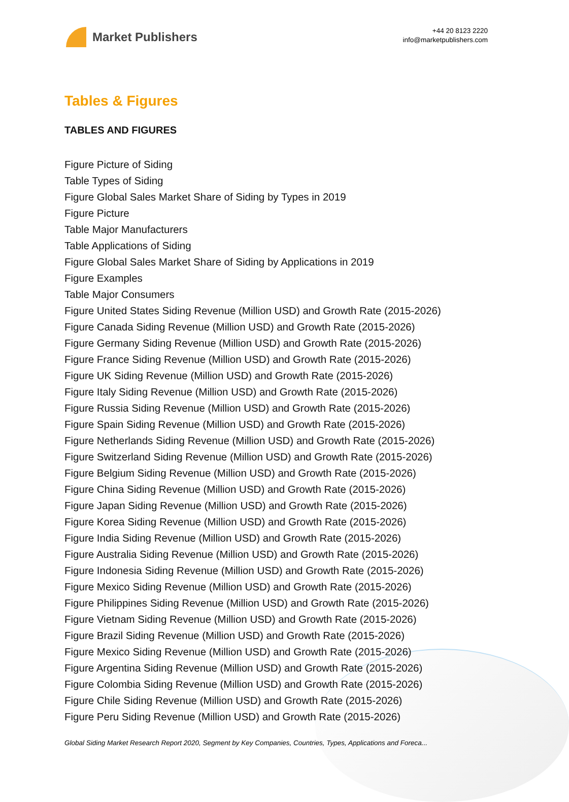Market Publishers
+44 20 8123 2220
info@marketpublishers.com
Tables & Figures
TABLES AND FIGURES
Figure Picture of Siding
Table Types of Siding
Figure Global Sales Market Share of Siding by Types in 2019
Figure Picture
Table Major Manufacturers
Table Applications of Siding
Figure Global Sales Market Share of Siding by Applications in 2019
Figure Examples
Table Major Consumers
Figure United States Siding Revenue (Million USD) and Growth Rate (2015-2026)
Figure Canada Siding Revenue (Million USD) and Growth Rate (2015-2026)
Figure Germany Siding Revenue (Million USD) and Growth Rate (2015-2026)
Figure France Siding Revenue (Million USD) and Growth Rate (2015-2026)
Figure UK Siding Revenue (Million USD) and Growth Rate (2015-2026)
Figure Italy Siding Revenue (Million USD) and Growth Rate (2015-2026)
Figure Russia Siding Revenue (Million USD) and Growth Rate (2015-2026)
Figure Spain Siding Revenue (Million USD) and Growth Rate (2015-2026)
Figure Netherlands Siding Revenue (Million USD) and Growth Rate (2015-2026)
Figure Switzerland Siding Revenue (Million USD) and Growth Rate (2015-2026)
Figure Belgium Siding Revenue (Million USD) and Growth Rate (2015-2026)
Figure China Siding Revenue (Million USD) and Growth Rate (2015-2026)
Figure Japan Siding Revenue (Million USD) and Growth Rate (2015-2026)
Figure Korea Siding Revenue (Million USD) and Growth Rate (2015-2026)
Figure India Siding Revenue (Million USD) and Growth Rate (2015-2026)
Figure Australia Siding Revenue (Million USD) and Growth Rate (2015-2026)
Figure Indonesia Siding Revenue (Million USD) and Growth Rate (2015-2026)
Figure Mexico Siding Revenue (Million USD) and Growth Rate (2015-2026)
Figure Philippines Siding Revenue (Million USD) and Growth Rate (2015-2026)
Figure Vietnam Siding Revenue (Million USD) and Growth Rate (2015-2026)
Figure Brazil Siding Revenue (Million USD) and Growth Rate (2015-2026)
Figure Mexico Siding Revenue (Million USD) and Growth Rate (2015-2026)
Figure Argentina Siding Revenue (Million USD) and Growth Rate (2015-2026)
Figure Colombia Siding Revenue (Million USD) and Growth Rate (2015-2026)
Figure Chile Siding Revenue (Million USD) and Growth Rate (2015-2026)
Figure Peru Siding Revenue (Million USD) and Growth Rate (2015-2026)
Global Siding Market Research Report 2020, Segment by Key Companies, Countries, Types, Applications and Foreca...